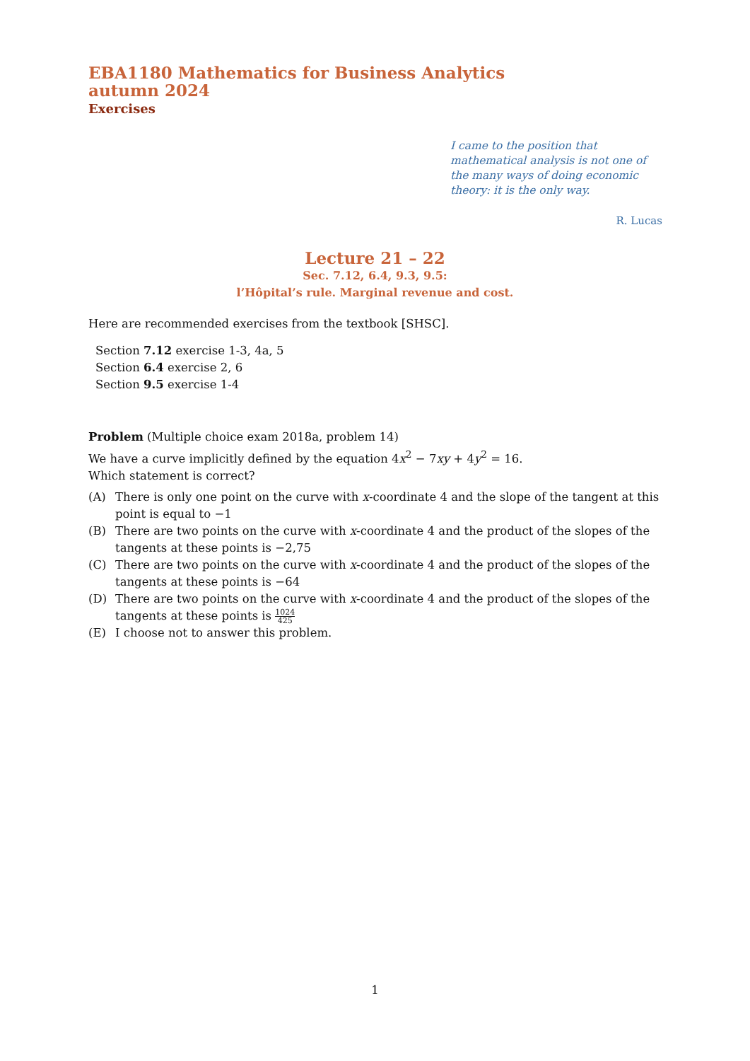EBA1180 Mathematics for Business Analytics
autumn 2024
Exercises
I came to the position that mathematical analysis is not one of the many ways of doing economic theory: it is the only way.
R. Lucas
Lecture 21 – 22
Sec. 7.12, 6.4, 9.3, 9.5:
l’Hôpital’s rule. Marginal revenue and cost.
Here are recommended exercises from the textbook [SHSC].
Section 7.12 exercise 1-3, 4a, 5
Section 6.4 exercise 2, 6
Section 9.5 exercise 1-4
Problem (Multiple choice exam 2018a, problem 14)
We have a curve implicitly defined by the equation 4x<sup>2</sup> − 7xy + 4y<sup>2</sup> = 16.
Which statement is correct?
(A) There is only one point on the curve with x-coordinate 4 and the slope of the tangent at this point is equal to −1
(B) There are two points on the curve with x-coordinate 4 and the product of the slopes of the tangents at these points is −2,75
(C) There are two points on the curve with x-coordinate 4 and the product of the slopes of the tangents at these points is −64
(D) There are two points on the curve with x-coordinate 4 and the product of the slopes of the tangents at these points is 1024 425
(E) I choose not to answer this problem.
1